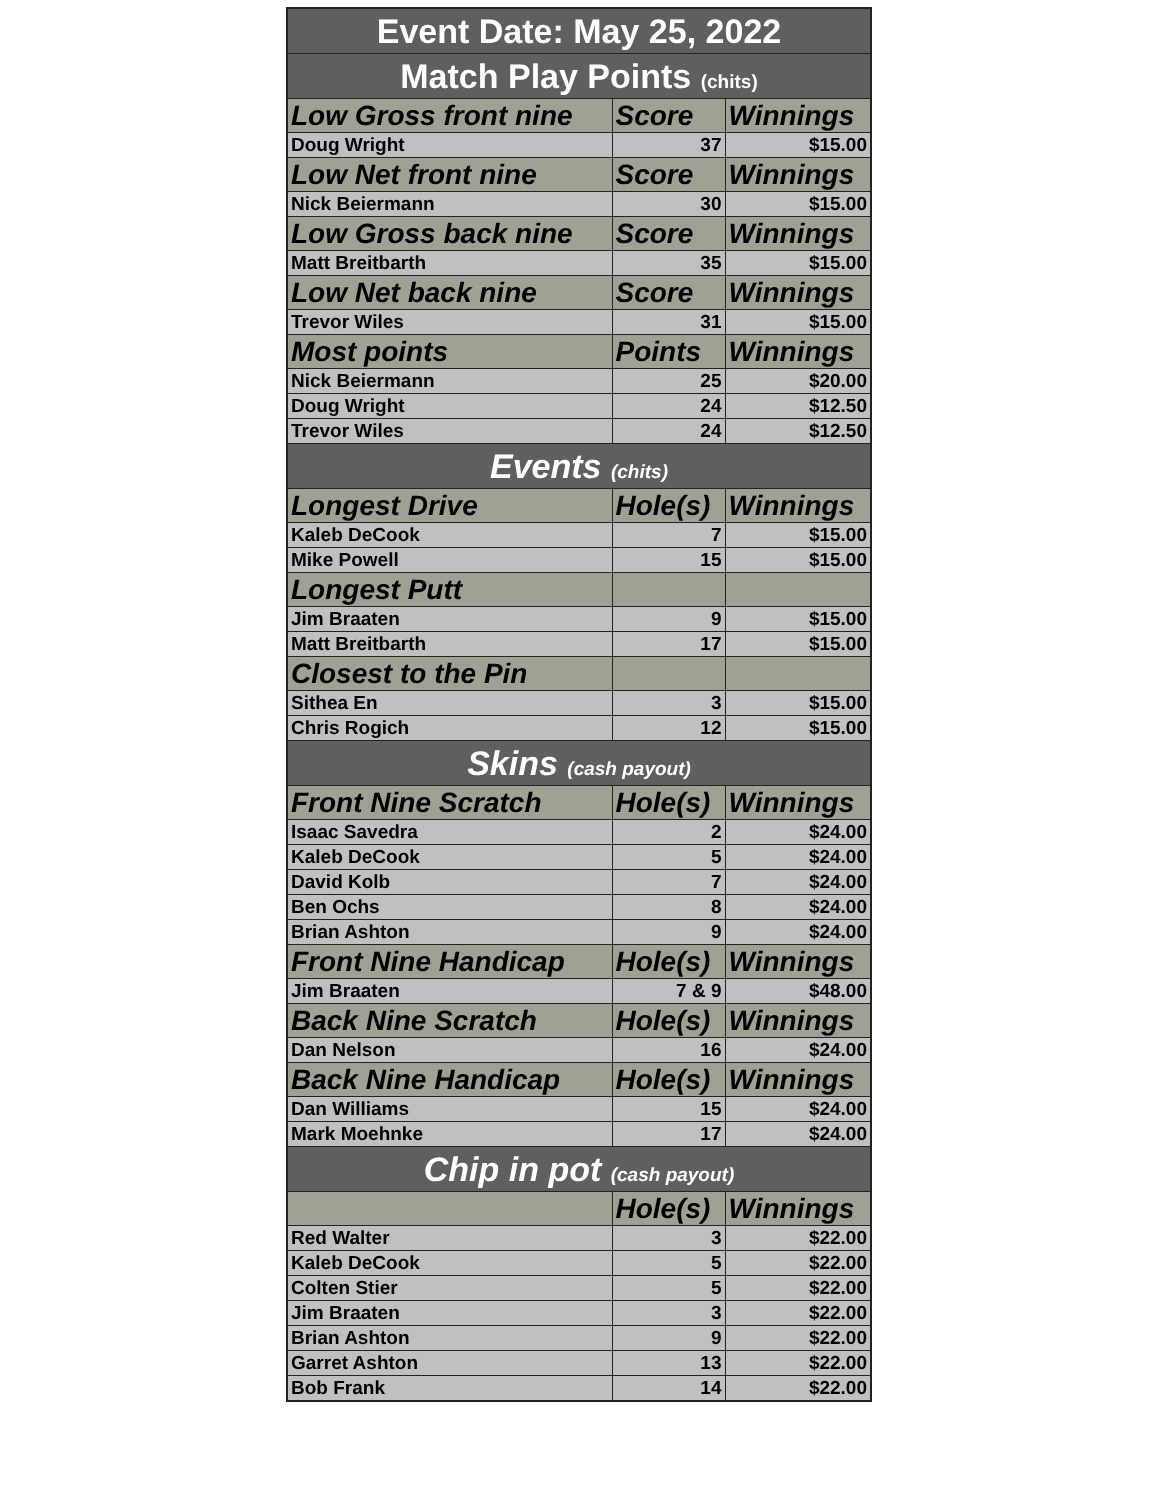| Event Date: May 25, 2022 | | |
| --- | --- | --- |
| Match Play Points (chits) | | |
| Low Gross front nine | Score | Winnings |
| Doug Wright | 37 | $15.00 |
| Low Net front nine | Score | Winnings |
| Nick Beiermann | 30 | $15.00 |
| Low Gross back nine | Score | Winnings |
| Matt Breitbarth | 35 | $15.00 |
| Low Net back nine | Score | Winnings |
| Trevor Wiles | 31 | $15.00 |
| Most points | Points | Winnings |
| Nick Beiermann | 25 | $20.00 |
| Doug Wright | 24 | $12.50 |
| Trevor Wiles | 24 | $12.50 |
| Events (chits) | | |
| Longest Drive | Hole(s) | Winnings |
| Kaleb DeCook | 7 | $15.00 |
| Mike Powell | 15 | $15.00 |
| Longest Putt | | |
| Jim Braaten | 9 | $15.00 |
| Matt Breitbarth | 17 | $15.00 |
| Closest to the Pin | | |
| Sithea En | 3 | $15.00 |
| Chris Rogich | 12 | $15.00 |
| Skins (cash payout) | | |
| Front Nine Scratch | Hole(s) | Winnings |
| Isaac Savedra | 2 | $24.00 |
| Kaleb DeCook | 5 | $24.00 |
| David Kolb | 7 | $24.00 |
| Ben Ochs | 8 | $24.00 |
| Brian Ashton | 9 | $24.00 |
| Front Nine Handicap | Hole(s) | Winnings |
| Jim Braaten | 7 & 9 | $48.00 |
| Back Nine Scratch | Hole(s) | Winnings |
| Dan Nelson | 16 | $24.00 |
| Back Nine Handicap | Hole(s) | Winnings |
| Dan Williams | 15 | $24.00 |
| Mark Moehnke | 17 | $24.00 |
| Chip in pot (cash payout) | | |
| | Hole(s) | Winnings |
| Red Walter | 3 | $22.00 |
| Kaleb DeCook | 5 | $22.00 |
| Colten Stier | 5 | $22.00 |
| Jim Braaten | 3 | $22.00 |
| Brian Ashton | 9 | $22.00 |
| Garret Ashton | 13 | $22.00 |
| Bob Frank | 14 | $22.00 |